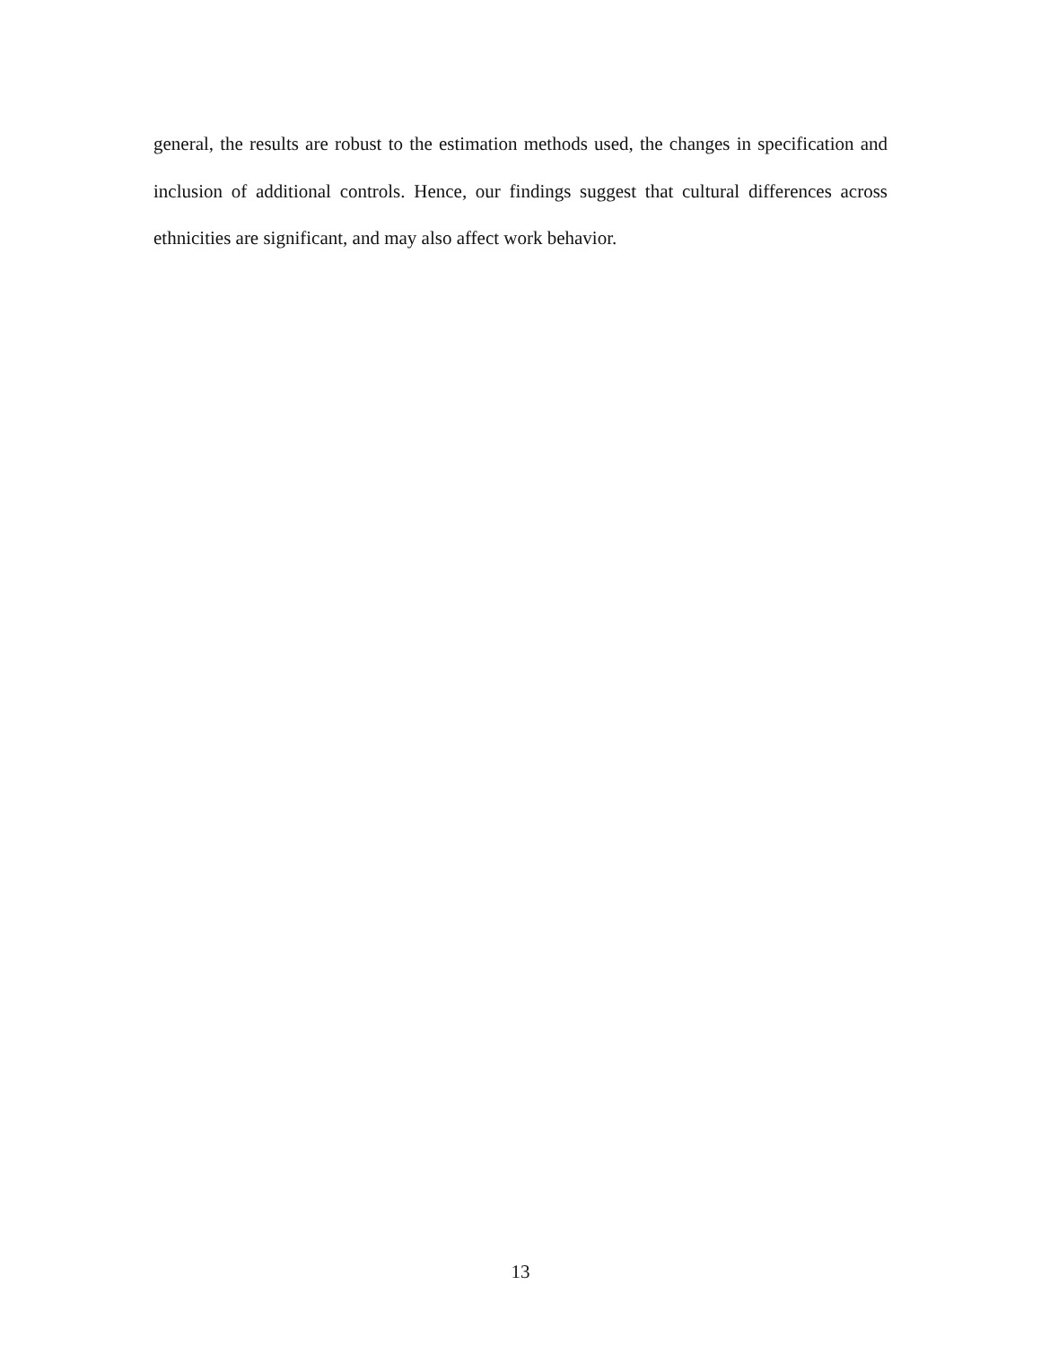general, the results are robust to the estimation methods used, the changes in specification and inclusion of additional controls. Hence, our findings suggest that cultural differences across ethnicities are significant, and may also affect work behavior.
13